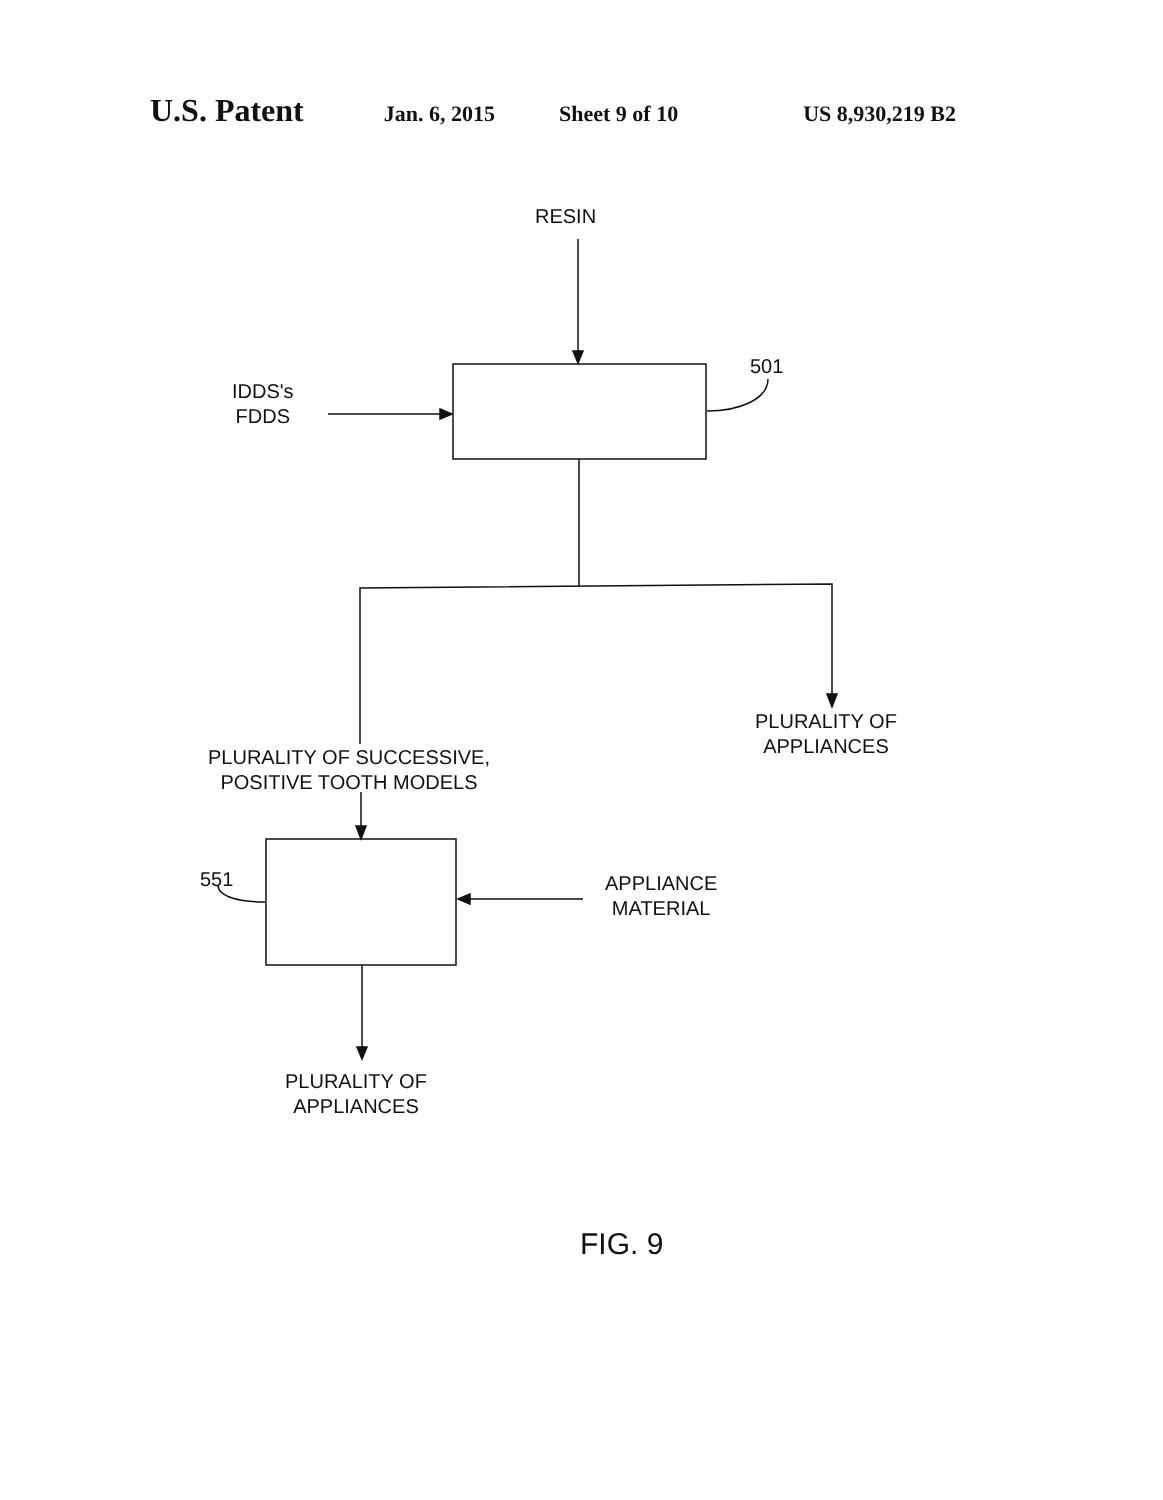U.S. Patent
Jan. 6, 2015 Sheet 9 of 10 US 8,930,219 B2
RESIN
501
IDDS's
FDDS
PLURALITY OF
APPLIANCES
PLURALITY OF SUCCESSIVE,
POSITIVE TOOTH MODELS
551
APPLIANCE
MATERIAL
PLURALITY OF
APPLIANCES
FIG. 9